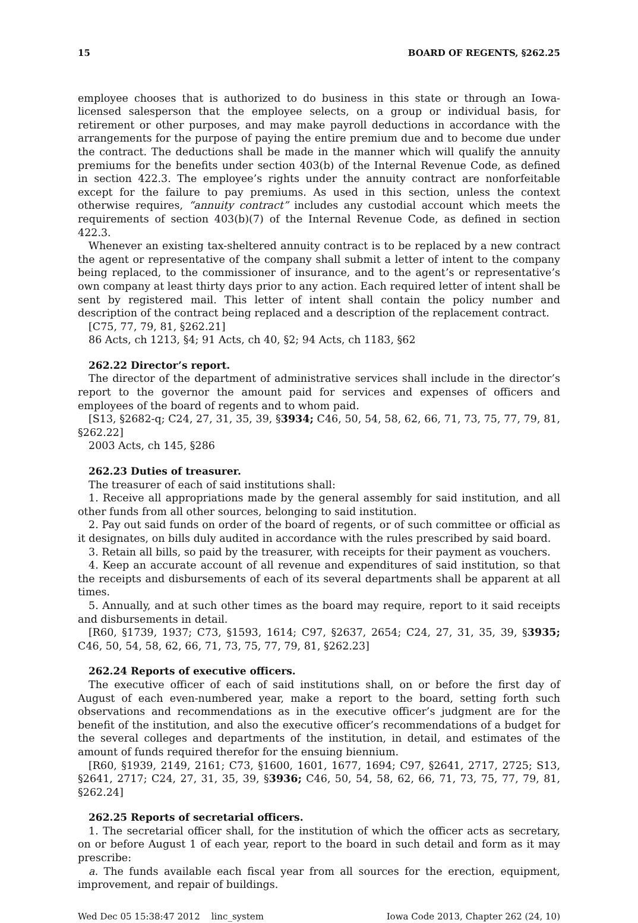15 BOARD OF REGENTS, §262.25
employee chooses that is authorized to do business in this state or through an Iowa-licensed salesperson that the employee selects, on a group or individual basis, for retirement or other purposes, and may make payroll deductions in accordance with the arrangements for the purpose of paying the entire premium due and to become due under the contract. The deductions shall be made in the manner which will qualify the annuity premiums for the benefits under section 403(b) of the Internal Revenue Code, as defined in section 422.3. The employee’s rights under the annuity contract are nonforfeitable except for the failure to pay premiums. As used in this section, unless the context otherwise requires, “annuity contract” includes any custodial account which meets the requirements of section 403(b)(7) of the Internal Revenue Code, as defined in section 422.3.
Whenever an existing tax-sheltered annuity contract is to be replaced by a new contract the agent or representative of the company shall submit a letter of intent to the company being replaced, to the commissioner of insurance, and to the agent’s or representative’s own company at least thirty days prior to any action. Each required letter of intent shall be sent by registered mail. This letter of intent shall contain the policy number and description of the contract being replaced and a description of the replacement contract.
[C75, 77, 79, 81, §262.21]
86 Acts, ch 1213, §4; 91 Acts, ch 40, §2; 94 Acts, ch 1183, §62
262.22 Director’s report.
The director of the department of administrative services shall include in the director’s report to the governor the amount paid for services and expenses of officers and employees of the board of regents and to whom paid.
[S13, §2682-q; C24, 27, 31, 35, 39, §3934; C46, 50, 54, 58, 62, 66, 71, 73, 75, 77, 79, 81, §262.22]
2003 Acts, ch 145, §286
262.23 Duties of treasurer.
The treasurer of each of said institutions shall:
1. Receive all appropriations made by the general assembly for said institution, and all other funds from all other sources, belonging to said institution.
2. Pay out said funds on order of the board of regents, or of such committee or official as it designates, on bills duly audited in accordance with the rules prescribed by said board.
3. Retain all bills, so paid by the treasurer, with receipts for their payment as vouchers.
4. Keep an accurate account of all revenue and expenditures of said institution, so that the receipts and disbursements of each of its several departments shall be apparent at all times.
5. Annually, and at such other times as the board may require, report to it said receipts and disbursements in detail.
[R60, §1739, 1937; C73, §1593, 1614; C97, §2637, 2654; C24, 27, 31, 35, 39, §3935; C46, 50, 54, 58, 62, 66, 71, 73, 75, 77, 79, 81, §262.23]
262.24 Reports of executive officers.
The executive officer of each of said institutions shall, on or before the first day of August of each even-numbered year, make a report to the board, setting forth such observations and recommendations as in the executive officer’s judgment are for the benefit of the institution, and also the executive officer’s recommendations of a budget for the several colleges and departments of the institution, in detail, and estimates of the amount of funds required therefor for the ensuing biennium.
[R60, §1939, 2149, 2161; C73, §1600, 1601, 1677, 1694; C97, §2641, 2717, 2725; S13, §2641, 2717; C24, 27, 31, 35, 39, §3936; C46, 50, 54, 58, 62, 66, 71, 73, 75, 77, 79, 81, §262.24]
262.25 Reports of secretarial officers.
1. The secretarial officer shall, for the institution of which the officer acts as secretary, on or before August 1 of each year, report to the board in such detail and form as it may prescribe:
a. The funds available each fiscal year from all sources for the erection, equipment, improvement, and repair of buildings.
Wed Dec 05 15:38:47 2012 linc_system Iowa Code 2013, Chapter 262 (24, 10)